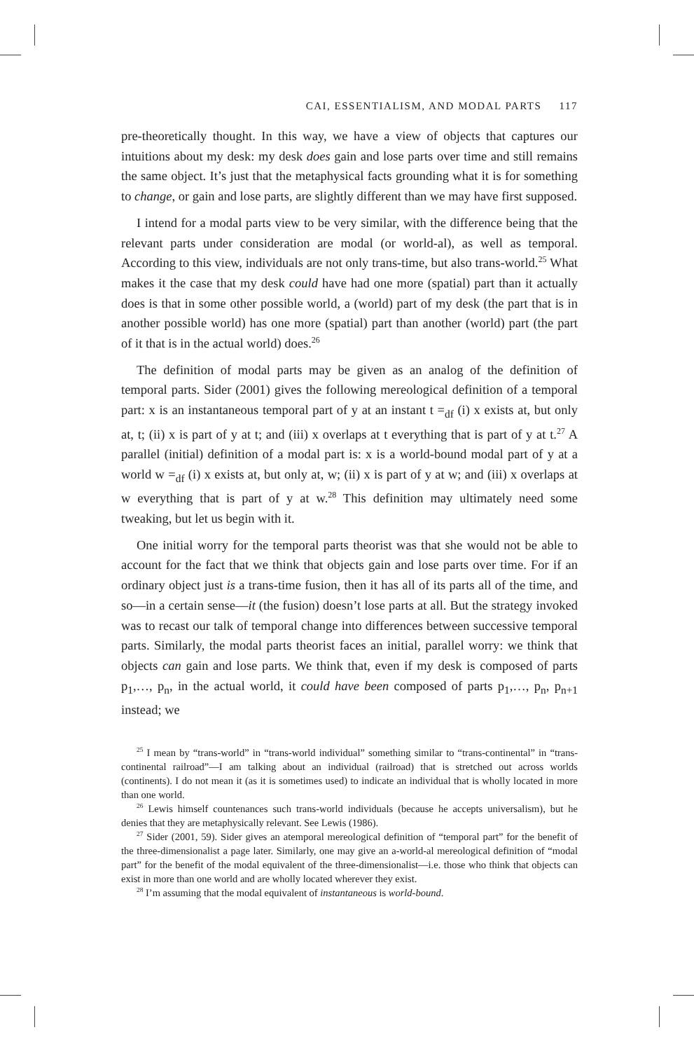CAI, ESSENTIALISM, AND MODAL PARTS 117
pre-theoretically thought. In this way, we have a view of objects that captures our intuitions about my desk: my desk does gain and lose parts over time and still remains the same object. It’s just that the metaphysical facts grounding what it is for something to change, or gain and lose parts, are slightly different than we may have first supposed.
I intend for a modal parts view to be very similar, with the difference being that the relevant parts under consideration are modal (or world-al), as well as temporal. According to this view, individuals are not only trans-time, but also trans-world.<sup>25</sup> What makes it the case that my desk could have had one more (spatial) part than it actually does is that in some other possible world, a (world) part of my desk (the part that is in another possible world) has one more (spatial) part than another (world) part (the part of it that is in the actual world) does.<sup>26</sup>
The definition of modal parts may be given as an analog of the definition of temporal parts. Sider (2001) gives the following mereological definition of a temporal part: x is an instantaneous temporal part of y at an instant t =<sub>df</sub> (i) x exists at, but only at, t; (ii) x is part of y at t; and (iii) x overlaps at t everything that is part of y at t.<sup>27</sup> A parallel (initial) definition of a modal part is: x is a world-bound modal part of y at a world w =<sub>df</sub> (i) x exists at, but only at, w; (ii) x is part of y at w; and (iii) x overlaps at w everything that is part of y at w.<sup>28</sup> This definition may ultimately need some tweaking, but let us begin with it.
One initial worry for the temporal parts theorist was that she would not be able to account for the fact that we think that objects gain and lose parts over time. For if an ordinary object just is a trans-time fusion, then it has all of its parts all of the time, and so—in a certain sense—it (the fusion) doesn’t lose parts at all. But the strategy invoked was to recast our talk of temporal change into differences between successive temporal parts. Similarly, the modal parts theorist faces an initial, parallel worry: we think that objects can gain and lose parts. We think that, even if my desk is composed of parts p<sub>1</sub>,…, p<sub>n</sub>, in the actual world, it could have been composed of parts p<sub>1</sub>,…, p<sub>n</sub>, p<sub>n+1</sub> instead; we
<sup>25</sup> I mean by “trans-world” in “trans-world individual” something similar to “trans-continental” in “trans-continental railroad”—I am talking about an individual (railroad) that is stretched out across worlds (continents). I do not mean it (as it is sometimes used) to indicate an individual that is wholly located in more than one world.
<sup>26</sup> Lewis himself countenances such trans-world individuals (because he accepts universalism), but he denies that they are metaphysically relevant. See Lewis (1986).
<sup>27</sup> Sider (2001, 59). Sider gives an atemporal mereological definition of “temporal part” for the benefit of the three-dimensionalist a page later. Similarly, one may give an a-world-al mereological definition of “modal part” for the benefit of the modal equivalent of the three-dimensionalist—i.e. those who think that objects can exist in more than one world and are wholly located wherever they exist.
<sup>28</sup> I’m assuming that the modal equivalent of instantaneous is world-bound.